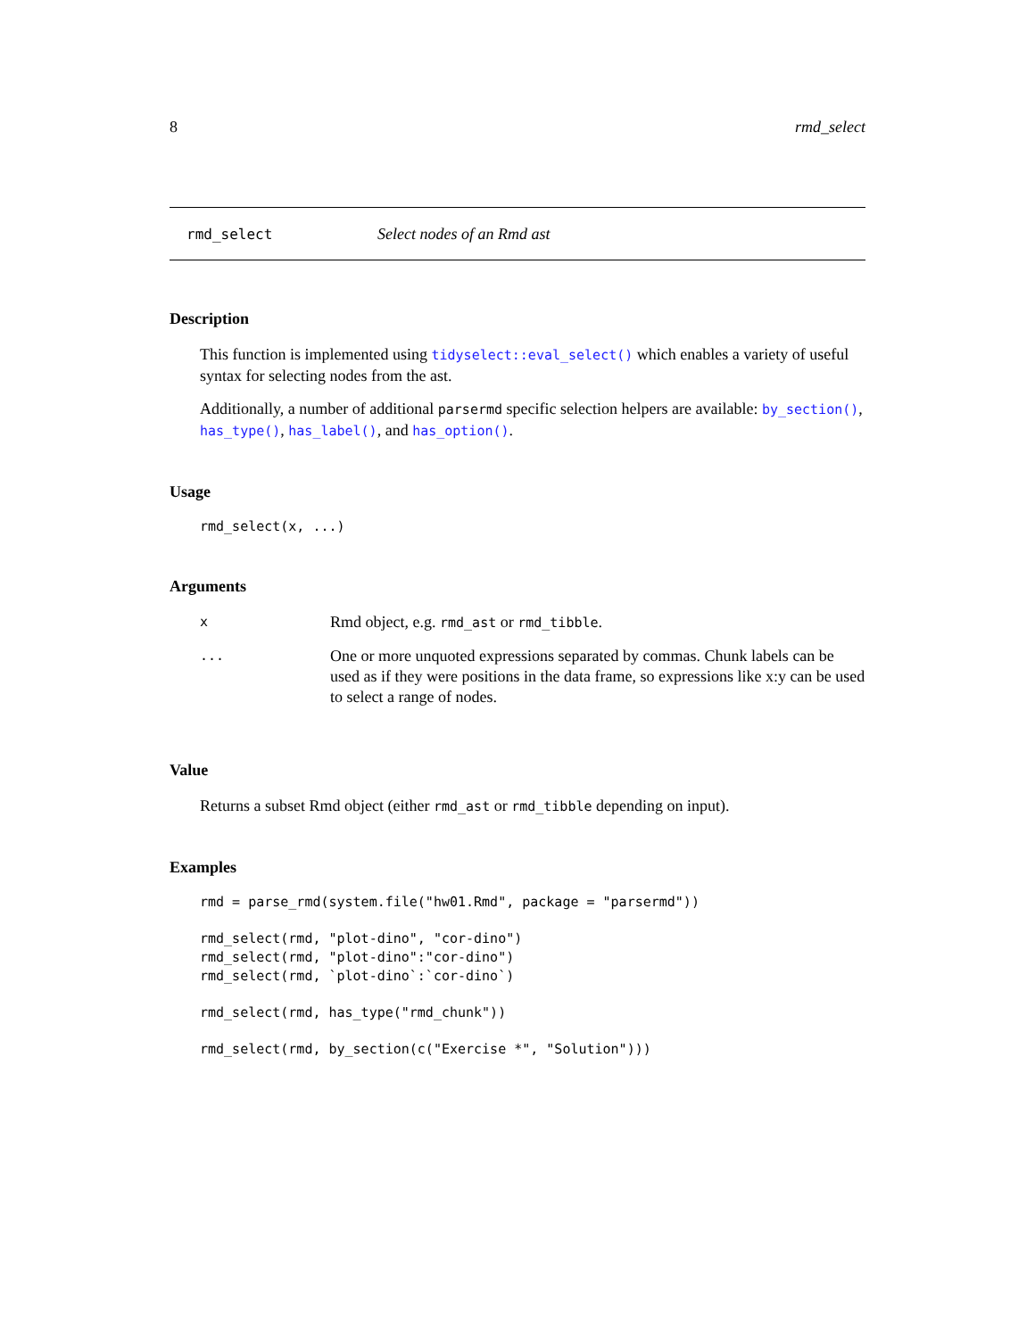8 rmd_select
rmd_select Select nodes of an Rmd ast
Description
This function is implemented using tidyselect::eval_select() which enables a variety of useful syntax for selecting nodes from the ast.
Additionally, a number of additional parsermd specific selection helpers are available: by_section(), has_type(), has_label(), and has_option().
Usage
rmd_select(x, ...)
Arguments
| x | Rmd object, e.g. rmd_ast or rmd_tibble . |
| ... | One or more unquoted expressions separated by commas. Chunk labels can be used as if they were positions in the data frame, so expressions like x:y can be used to select a range of nodes. |
Value
Returns a subset Rmd object (either rmd_ast or rmd_tibble depending on input).
Examples
rmd = parse_rmd(system.file("hw01.Rmd", package = "parsermd"))

rmd_select(rmd, "plot-dino", "cor-dino")
rmd_select(rmd, "plot-dino":"cor-dino")
rmd_select(rmd, `plot-dino`:`cor-dino`)

rmd_select(rmd, has_type("rmd_chunk"))

rmd_select(rmd, by_section(c("Exercise *", "Solution")))